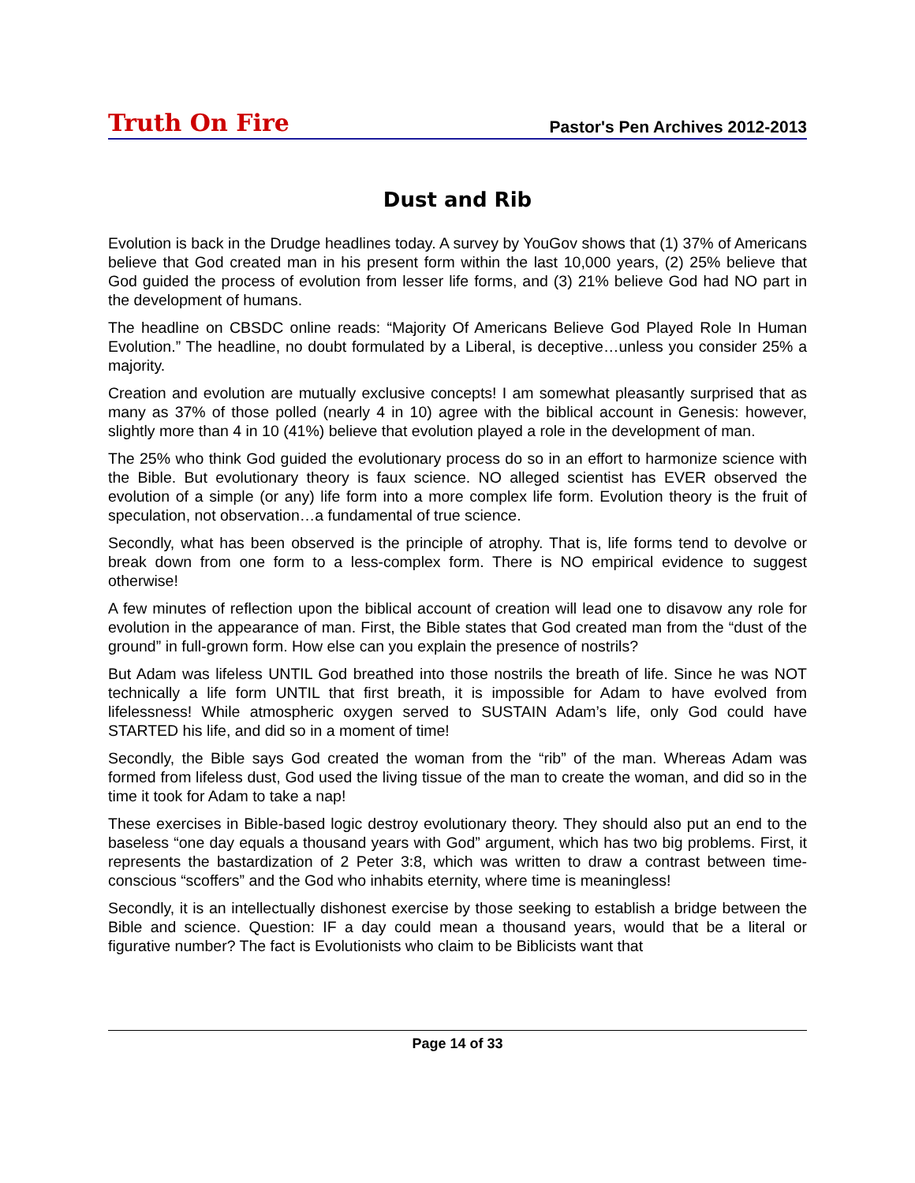Truth On Fire
Pastor's Pen Archives 2012-2013
Dust and Rib
Evolution is back in the Drudge headlines today. A survey by YouGov shows that (1) 37% of Americans believe that God created man in his present form within the last 10,000 years, (2) 25% believe that God guided the process of evolution from lesser life forms, and (3) 21% believe God had NO part in the development of humans.
The headline on CBSDC online reads: “Majority Of Americans Believe God Played Role In Human Evolution.” The headline, no doubt formulated by a Liberal, is deceptive…unless you consider 25% a majority.
Creation and evolution are mutually exclusive concepts! I am somewhat pleasantly surprised that as many as 37% of those polled (nearly 4 in 10) agree with the biblical account in Genesis: however, slightly more than 4 in 10 (41%) believe that evolution played a role in the development of man.
The 25% who think God guided the evolutionary process do so in an effort to harmonize science with the Bible. But evolutionary theory is faux science. NO alleged scientist has EVER observed the evolution of a simple (or any) life form into a more complex life form. Evolution theory is the fruit of speculation, not observation…a fundamental of true science.
Secondly, what has been observed is the principle of atrophy. That is, life forms tend to devolve or break down from one form to a less-complex form. There is NO empirical evidence to suggest otherwise!
A few minutes of reflection upon the biblical account of creation will lead one to disavow any role for evolution in the appearance of man. First, the Bible states that God created man from the “dust of the ground” in full-grown form. How else can you explain the presence of nostrils?
But Adam was lifeless UNTIL God breathed into those nostrils the breath of life. Since he was NOT technically a life form UNTIL that first breath, it is impossible for Adam to have evolved from lifelessness! While atmospheric oxygen served to SUSTAIN Adam’s life, only God could have STARTED his life, and did so in a moment of time!
Secondly, the Bible says God created the woman from the “rib” of the man. Whereas Adam was formed from lifeless dust, God used the living tissue of the man to create the woman, and did so in the time it took for Adam to take a nap!
These exercises in Bible-based logic destroy evolutionary theory. They should also put an end to the baseless “one day equals a thousand years with God” argument, which has two big problems. First, it represents the bastardization of 2 Peter 3:8, which was written to draw a contrast between time-conscious “scoffers” and the God who inhabits eternity, where time is meaningless!
Secondly, it is an intellectually dishonest exercise by those seeking to establish a bridge between the Bible and science. Question: IF a day could mean a thousand years, would that be a literal or figurative number? The fact is Evolutionists who claim to be Biblicists want that
Page 14 of 33